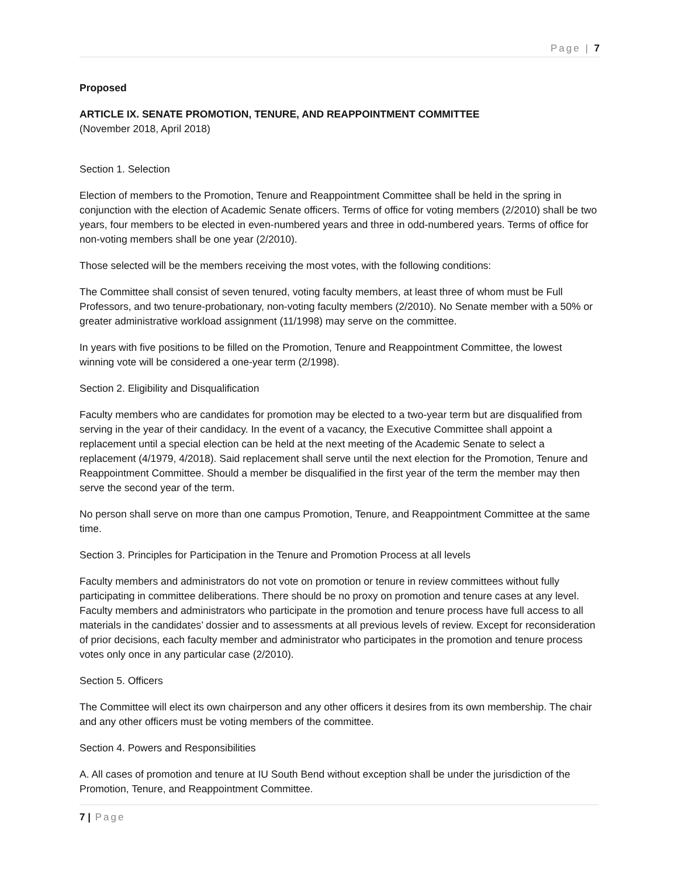Page | 7
Proposed
ARTICLE IX. SENATE PROMOTION, TENURE, AND REAPPOINTMENT COMMITTEE
(November 2018, April 2018)
Section 1. Selection
Election of members to the Promotion, Tenure and Reappointment Committee shall be held in the spring in conjunction with the election of Academic Senate officers. Terms of office for voting members (2/2010) shall be two years, four members to be elected in even-numbered years and three in odd-numbered years. Terms of office for non-voting members shall be one year (2/2010).
Those selected will be the members receiving the most votes, with the following conditions:
The Committee shall consist of seven tenured, voting faculty members, at least three of whom must be Full Professors, and two tenure-probationary, non-voting faculty members (2/2010). No Senate member with a 50% or greater administrative workload assignment (11/1998) may serve on the committee.
In years with five positions to be filled on the Promotion, Tenure and Reappointment Committee, the lowest winning vote will be considered a one-year term (2/1998).
Section 2. Eligibility and Disqualification
Faculty members who are candidates for promotion may be elected to a two-year term but are disqualified from serving in the year of their candidacy. In the event of a vacancy, the Executive Committee shall appoint a replacement until a special election can be held at the next meeting of the Academic Senate to select a replacement (4/1979, 4/2018). Said replacement shall serve until the next election for the Promotion, Tenure and Reappointment Committee. Should a member be disqualified in the first year of the term the member may then serve the second year of the term.
No person shall serve on more than one campus Promotion, Tenure, and Reappointment Committee at the same time.
Section 3. Principles for Participation in the Tenure and Promotion Process at all levels
Faculty members and administrators do not vote on promotion or tenure in review committees without fully participating in committee deliberations. There should be no proxy on promotion and tenure cases at any level. Faculty members and administrators who participate in the promotion and tenure process have full access to all materials in the candidates’ dossier and to assessments at all previous levels of review. Except for reconsideration of prior decisions, each faculty member and administrator who participates in the promotion and tenure process votes only once in any particular case (2/2010).
Section 5. Officers
The Committee will elect its own chairperson and any other officers it desires from its own membership. The chair and any other officers must be voting members of the committee.
Section 4. Powers and Responsibilities
A. All cases of promotion and tenure at IU South Bend without exception shall be under the jurisdiction of the Promotion, Tenure, and Reappointment Committee.
7 | Page